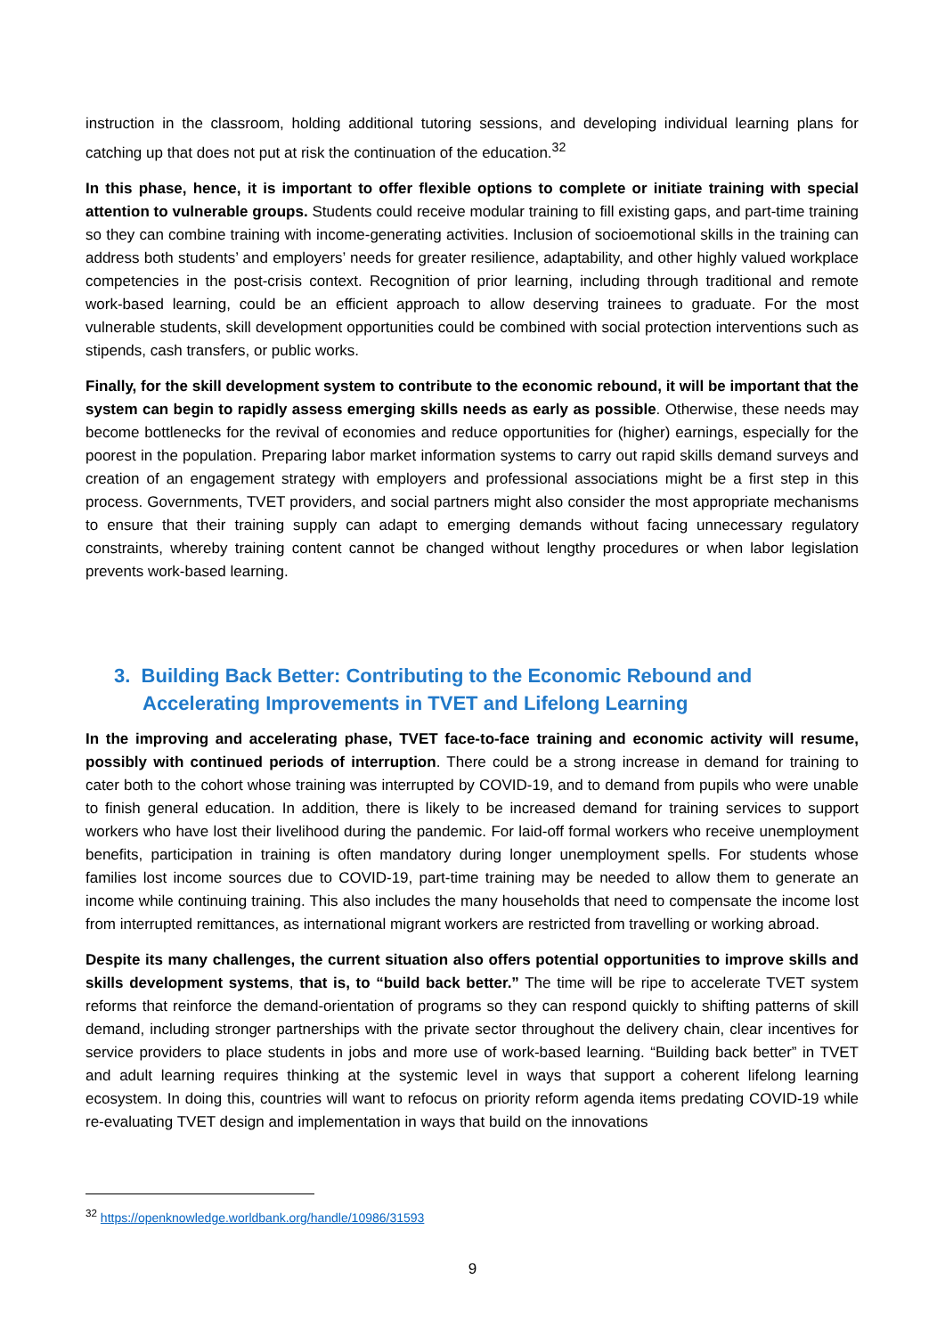instruction in the classroom, holding additional tutoring sessions, and developing individual learning plans for catching up that does not put at risk the continuation of the education.<sup>32</sup>
In this phase, hence, it is important to offer flexible options to complete or initiate training with special attention to vulnerable groups. Students could receive modular training to fill existing gaps, and part-time training so they can combine training with income-generating activities. Inclusion of socioemotional skills in the training can address both students’ and employers’ needs for greater resilience, adaptability, and other highly valued workplace competencies in the post-crisis context. Recognition of prior learning, including through traditional and remote work-based learning, could be an efficient approach to allow deserving trainees to graduate. For the most vulnerable students, skill development opportunities could be combined with social protection interventions such as stipends, cash transfers, or public works.
Finally, for the skill development system to contribute to the economic rebound, it will be important that the system can begin to rapidly assess emerging skills needs as early as possible. Otherwise, these needs may become bottlenecks for the revival of economies and reduce opportunities for (higher) earnings, especially for the poorest in the population. Preparing labor market information systems to carry out rapid skills demand surveys and creation of an engagement strategy with employers and professional associations might be a first step in this process. Governments, TVET providers, and social partners might also consider the most appropriate mechanisms to ensure that their training supply can adapt to emerging demands without facing unnecessary regulatory constraints, whereby training content cannot be changed without lengthy procedures or when labor legislation prevents work-based learning.
3. Building Back Better: Contributing to the Economic Rebound and Accelerating Improvements in TVET and Lifelong Learning
In the improving and accelerating phase, TVET face-to-face training and economic activity will resume, possibly with continued periods of interruption. There could be a strong increase in demand for training to cater both to the cohort whose training was interrupted by COVID-19, and to demand from pupils who were unable to finish general education. In addition, there is likely to be increased demand for training services to support workers who have lost their livelihood during the pandemic. For laid-off formal workers who receive unemployment benefits, participation in training is often mandatory during longer unemployment spells. For students whose families lost income sources due to COVID-19, part-time training may be needed to allow them to generate an income while continuing training. This also includes the many households that need to compensate the income lost from interrupted remittances, as international migrant workers are restricted from travelling or working abroad.
Despite its many challenges, the current situation also offers potential opportunities to improve skills and skills development systems, that is, to “build back better.” The time will be ripe to accelerate TVET system reforms that reinforce the demand-orientation of programs so they can respond quickly to shifting patterns of skill demand, including stronger partnerships with the private sector throughout the delivery chain, clear incentives for service providers to place students in jobs and more use of work-based learning. “Building back better” in TVET and adult learning requires thinking at the systemic level in ways that support a coherent lifelong learning ecosystem. In doing this, countries will want to refocus on priority reform agenda items predating COVID-19 while re-evaluating TVET design and implementation in ways that build on the innovations
<sup>32</sup> https://openknowledge.worldbank.org/handle/10986/31593
9